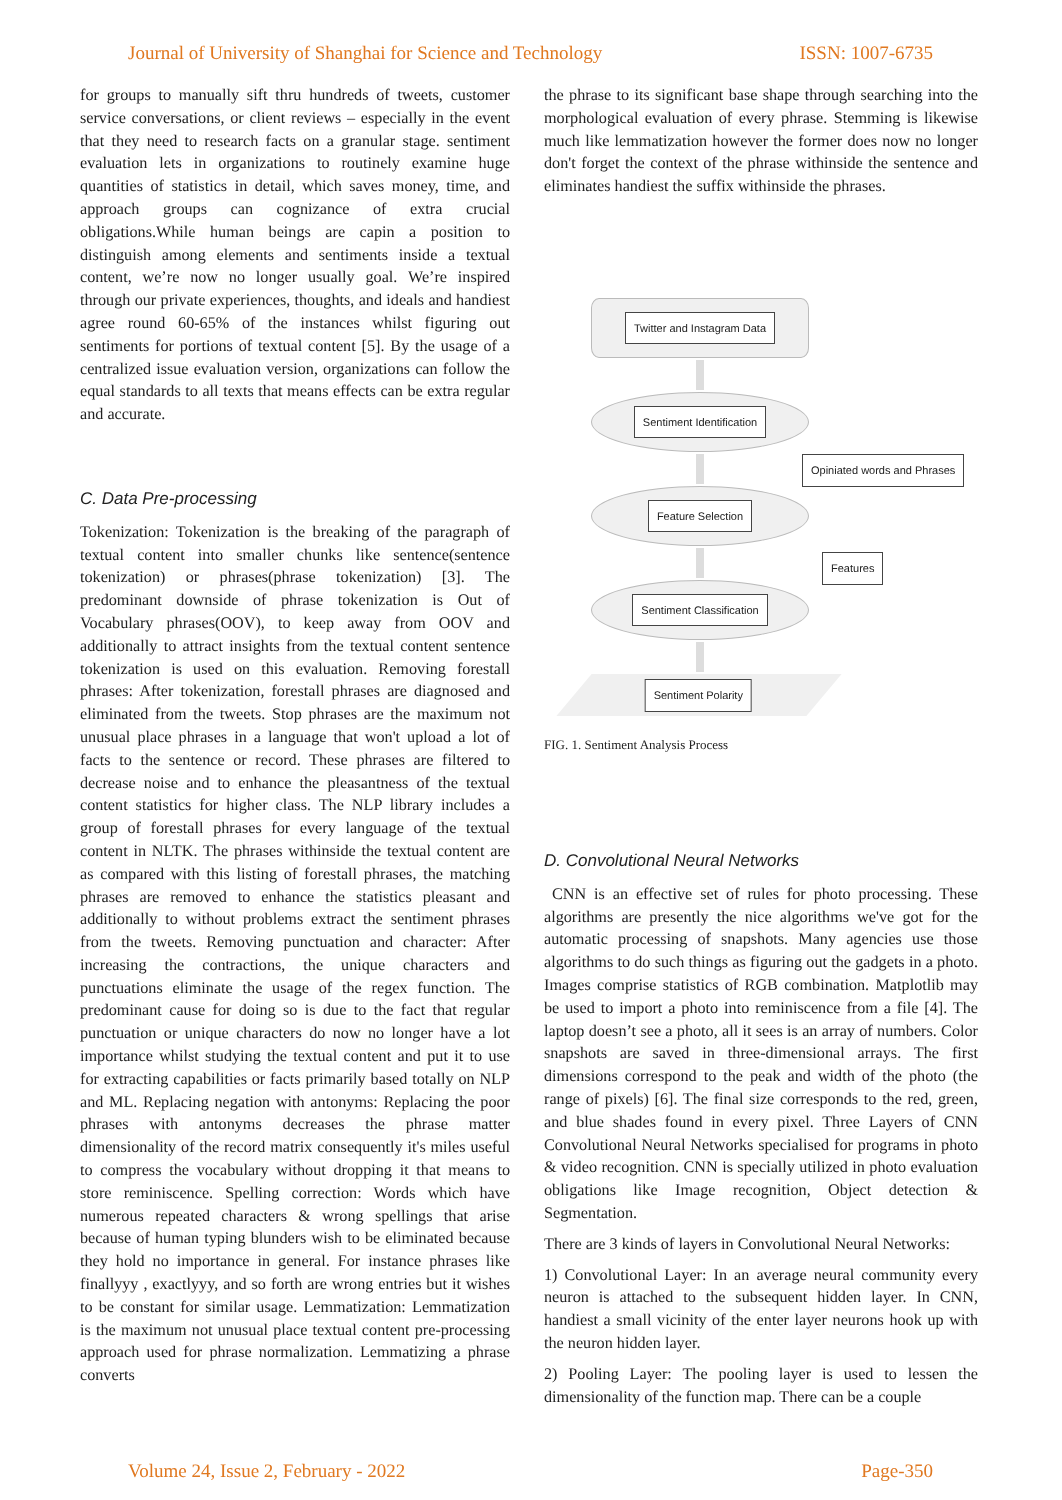Journal of University of Shanghai for Science and Technology ISSN: 1007-6735
for groups to manually sift thru hundreds of tweets, customer service conversations, or client reviews – especially in the event that they need to research facts on a granular stage. sentiment evaluation lets in organizations to routinely examine huge quantities of statistics in detail, which saves money, time, and approach groups can cognizance of extra crucial obligations.While human beings are capin a position to distinguish among elements and sentiments inside a textual content, we’re now no longer usually goal. We’re inspired through our private experiences, thoughts, and ideals and handiest agree round 60-65% of the instances whilst figuring out sentiments for portions of textual content [5]. By the usage of a centralized issue evaluation version, organizations can follow the equal standards to all texts that means effects can be extra regular and accurate.
C. Data Pre-processing
Tokenization: Tokenization is the breaking of the paragraph of textual content into smaller chunks like sentence(sentence tokenization) or phrases(phrase tokenization) [3]. The predominant downside of phrase tokenization is Out of Vocabulary phrases(OOV), to keep away from OOV and additionally to attract insights from the textual content sentence tokenization is used on this evaluation. Removing forestall phrases: After tokenization, forestall phrases are diagnosed and eliminated from the tweets. Stop phrases are the maximum not unusual place phrases in a language that won't upload a lot of facts to the sentence or record. These phrases are filtered to decrease noise and to enhance the pleasantness of the textual content statistics for higher class. The NLP library includes a group of forestall phrases for every language of the textual content in NLTK. The phrases withinside the textual content are as compared with this listing of forestall phrases, the matching phrases are removed to enhance the statistics pleasant and additionally to without problems extract the sentiment phrases from the tweets. Removing punctuation and character: After increasing the contractions, the unique characters and punctuations eliminate the usage of the regex function. The predominant cause for doing so is due to the fact that regular punctuation or unique characters do now no longer have a lot importance whilst studying the textual content and put it to use for extracting capabilities or facts primarily based totally on NLP and ML. Replacing negation with antonyms: Replacing the poor phrases with antonyms decreases the phrase matter dimensionality of the record matrix consequently it's miles useful to compress the vocabulary without dropping it that means to store reminiscence. Spelling correction: Words which have numerous repeated characters & wrong spellings that arise because of human typing blunders wish to be eliminated because they hold no importance in general. For instance phrases like finallyyy , exactlyyy, and so forth are wrong entries but it wishes to be constant for similar usage. Lemmatization: Lemmatization is the maximum not unusual place textual content pre-processing approach used for phrase normalization. Lemmatizing a phrase converts
the phrase to its significant base shape through searching into the morphological evaluation of every phrase. Stemming is likewise much like lemmatization however the former does now no longer don't forget the context of the phrase withinside the sentence and eliminates handiest the suffix withinside the phrases.
Twitter and Instagram Data
Sentiment Identification
Opiniated words and Phrases
Feature Selection
Features
Sentiment Classification
Sentiment Polarity
FIG. 1. Sentiment Analysis Process
D. Convolutional Neural Networks
CNN is an effective set of rules for photo processing. These algorithms are presently the nice algorithms we've got for the automatic processing of snapshots. Many agencies use those algorithms to do such things as figuring out the gadgets in a photo. Images comprise statistics of RGB combination. Matplotlib may be used to import a photo into reminiscence from a file [4]. The laptop doesn’t see a photo, all it sees is an array of numbers. Color snapshots are saved in three-dimensional arrays. The first dimensions correspond to the peak and width of the photo (the range of pixels) [6]. The final size corresponds to the red, green, and blue shades found in every pixel. Three Layers of CNN Convolutional Neural Networks specialised for programs in photo & video recognition. CNN is specially utilized in photo evaluation obligations like Image recognition, Object detection & Segmentation.
There are 3 kinds of layers in Convolutional Neural Networks:
1) Convolutional Layer: In an average neural community every neuron is attached to the subsequent hidden layer. In CNN, handiest a small vicinity of the enter layer neurons hook up with the neuron hidden layer.
2) Pooling Layer: The pooling layer is used to lessen the dimensionality of the function map. There can be a couple
Volume 24, Issue 2, February - 2022 Page-350